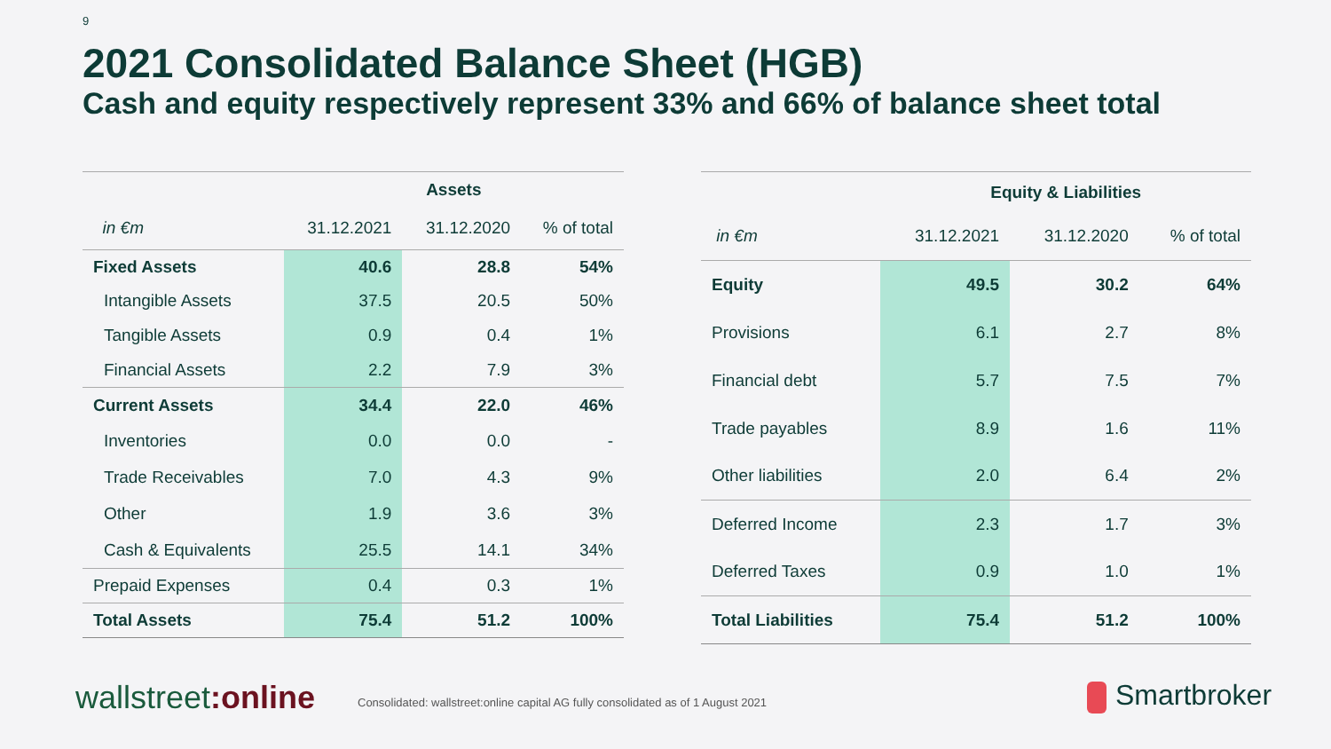9
2021 Consolidated Balance Sheet (HGB)
Cash and equity respectively represent 33% and 66% of balance sheet total
| | Assets | | |
| --- | --- | --- | --- |
| in €m | 31.12.2021 | 31.12.2020 | % of total |
| Fixed Assets | 40.6 | 28.8 | 54% |
| Intangible Assets | 37.5 | 20.5 | 50% |
| Tangible Assets | 0.9 | 0.4 | 1% |
| Financial Assets | 2.2 | 7.9 | 3% |
| Current Assets | 34.4 | 22.0 | 46% |
| Inventories | 0.0 | 0.0 | - |
| Trade Receivables | 7.0 | 4.3 | 9% |
| Other | 1.9 | 3.6 | 3% |
| Cash & Equivalents | 25.5 | 14.1 | 34% |
| Prepaid Expenses | 0.4 | 0.3 | 1% |
| Total Assets | 75.4 | 51.2 | 100% |
| | Equity & Liabilities | | |
| --- | --- | --- | --- |
| in €m | 31.12.2021 | 31.12.2020 | % of total |
| Equity | 49.5 | 30.2 | 64% |
| Provisions | 6.1 | 2.7 | 8% |
| Financial debt | 5.7 | 7.5 | 7% |
| Trade payables | 8.9 | 1.6 | 11% |
| Other liabilities | 2.0 | 6.4 | 2% |
| Deferred Income | 2.3 | 1.7 | 3% |
| Deferred Taxes | 0.9 | 1.0 | 1% |
| Total Liabilities | 75.4 | 51.2 | 100% |
wallstreet:online
Consolidated: wallstreet:online capital AG fully consolidated as of 1 August 2021
Smartbroker